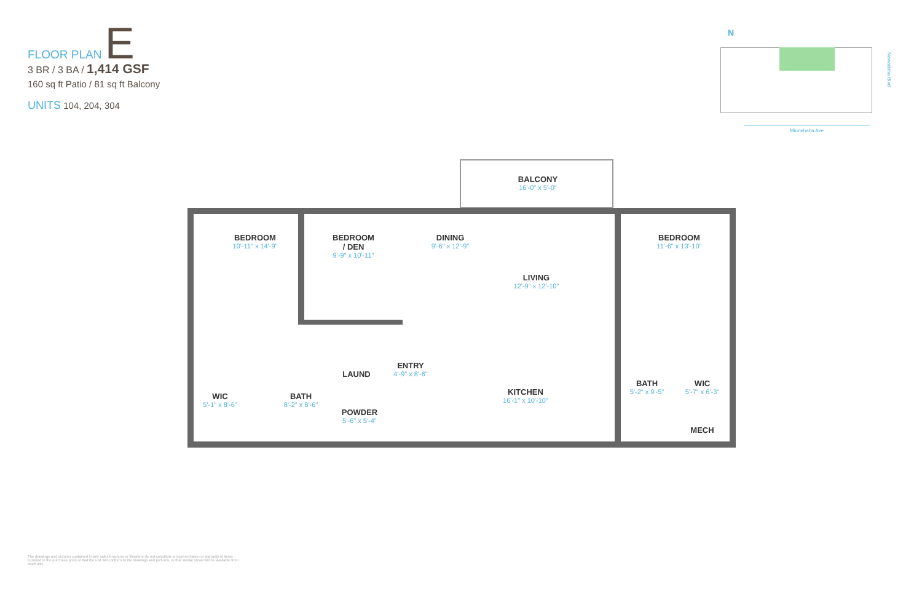FLOOR PLAN E
3 BR / 3 BA / 1,414 GSF
160 sq ft Patio / 81 sq ft Balcony
UNITS 104, 204, 304
N
Nawadaha Blvd
Minnehaha Ave
BALCONY
16'-0" x 5'-0"
BEDROOM
10'-11" x 14'-9"
BEDROOM
/ DEN
9'-9" x 10'-11"
DINING
9'-6" x 12'-9"
LIVING
12'-9" x 12'-10"
BEDROOM
11'-6" x 13'-10"
ENTRY
4'-9" x 8'-6"
LAUND
KITCHEN
16'-1" x 10'-10"
BATH
5'-2" x 9'-5"
WIC
5'-7" x 6'-3"
MECH
WIC
5'-1" x 8'-6"
BATH
8'-2" x 8'-6"
POWDER
5'-6" x 5'-4"
The drawings and pictures contained in any sales brochure or literature do not constitute a representation or warranty of items included in the purchase price or that the unit will conform to the drawings and pictures, or that similar views will be available from each unit.